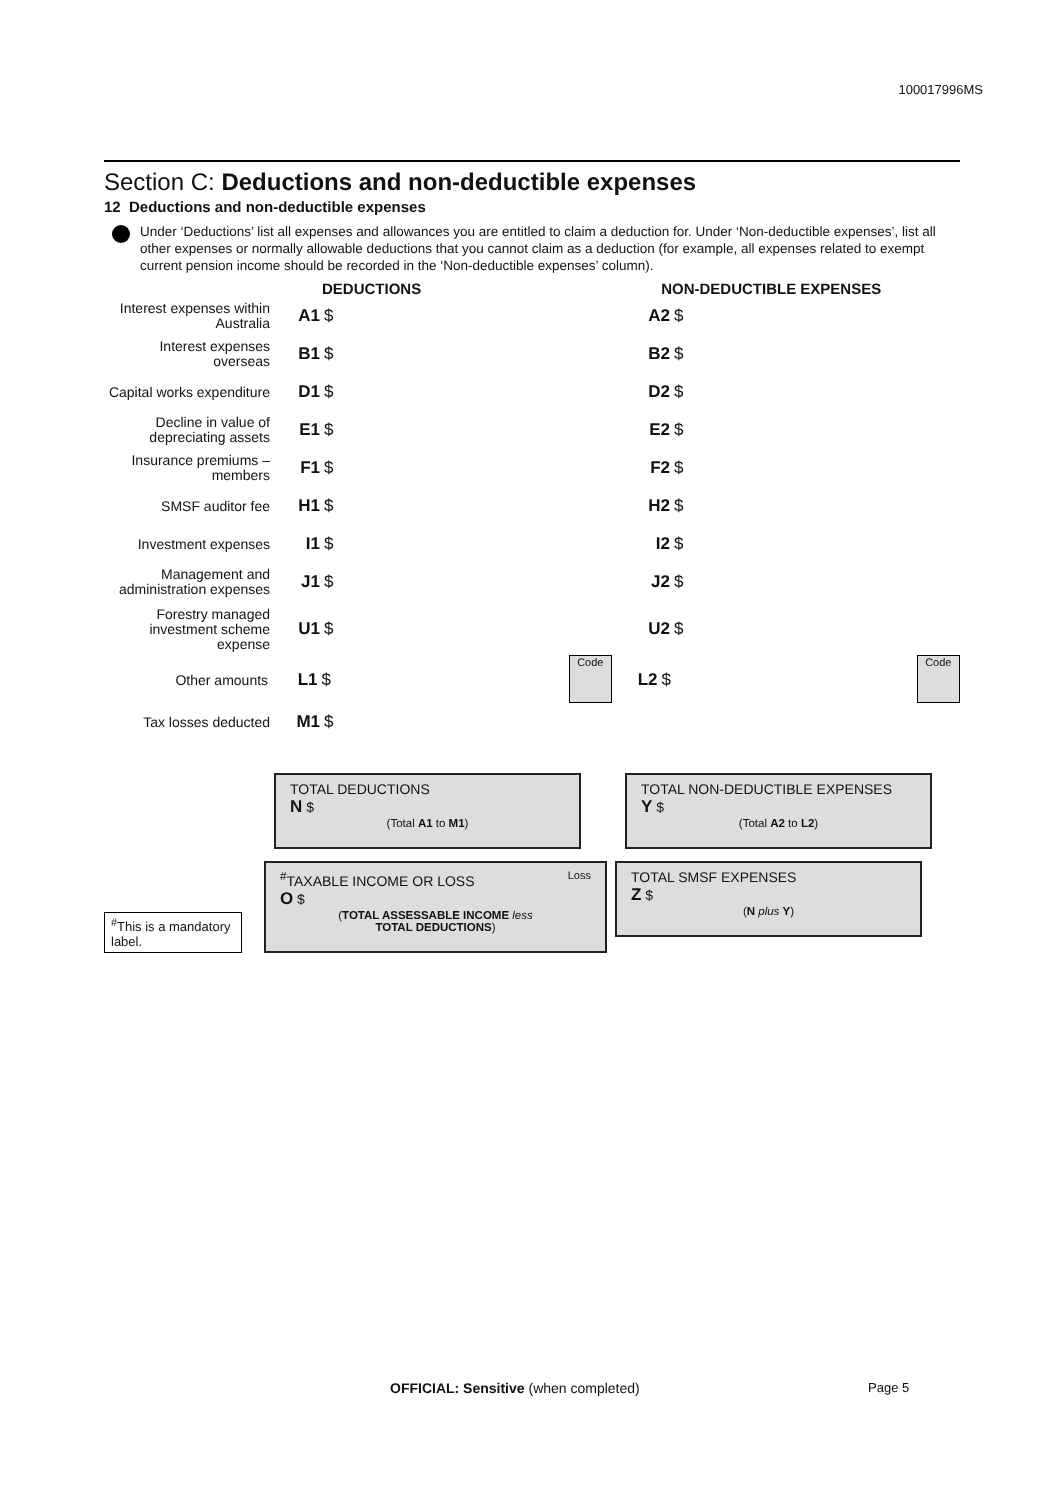100017996MS
Section C: Deductions and non-deductible expenses
12 Deductions and non-deductible expenses
Under ‘Deductions’ list all expenses and allowances you are entitled to claim a deduction for. Under ‘Non-deductible expenses’, list all other expenses or normally allowable deductions that you cannot claim as a deduction (for example, all expenses related to exempt current pension income should be recorded in the ‘Non-deductible expenses’ column).
DEDUCTIONS NON-DEDUCTIBLE EXPENSES
Interest expenses within Australia
A1 $ A2 $
Interest expenses overseas
B1 $ B2 $
Capital works expenditure
D1 $ D2 $
Decline in value of depreciating assets
E1 $ E2 $
Insurance premiums – members
F1 $ F2 $
SMSF auditor fee
H1 $ H2 $
Investment expenses
I1 $ I2 $
Management and administration expenses
J1 $ J2 $
Forestry managed investment scheme expense
U1 $ U2 $
Other amounts
L1 $
Code
L2 $
Code
Tax losses deducted
M1 $
TOTAL DEDUCTIONS
N $
(Total A1 to M1)
TOTAL NON-DEDUCTIBLE EXPENSES
Y $
(Total A2 to L2)
<sup>#</sup> This is a mandatory label.
<sup>#</sup> TAXABLE INCOME OR LOSS Loss
O $
(TOTAL ASSESSABLE INCOME less
TOTAL DEDUCTIONS)
TOTAL SMSF EXPENSES
Z $
(N plus Y)
OFFICIAL: Sensitive (when completed)
Page 5